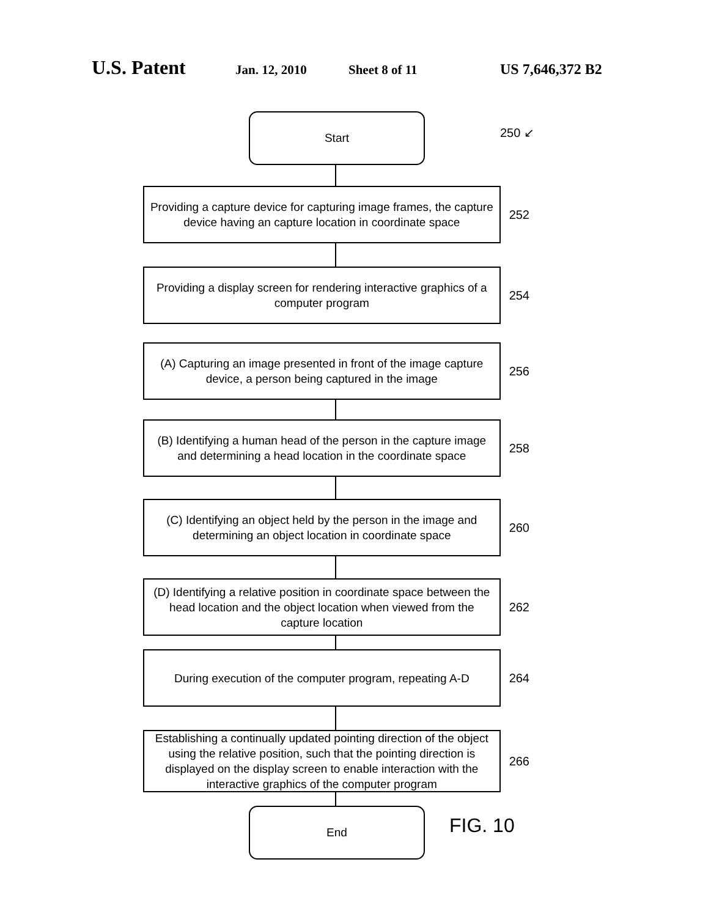U.S. Patent Jan. 12, 2010 Sheet 8 of 11 US 7,646,372 B2
250 ↙
Start
Providing a capture device for capturing image frames, the capture device having an capture location in coordinate space
252
Providing a display screen for rendering interactive graphics of a computer program
254
(A) Capturing an image presented in front of the image capture device, a person being captured in the image
256
(B) Identifying a human head of the person in the capture image and determining a head location in the coordinate space
258
(C) Identifying an object held by the person in the image and determining an object location in coordinate space
260
(D) Identifying a relative position in coordinate space between the head location and the object location when viewed from the capture location
262
During execution of the computer program, repeating A-D
264
Establishing a continually updated pointing direction of the object using the relative position, such that the pointing direction is displayed on the display screen to enable interaction with the interactive graphics of the computer program
266
End
FIG. 10